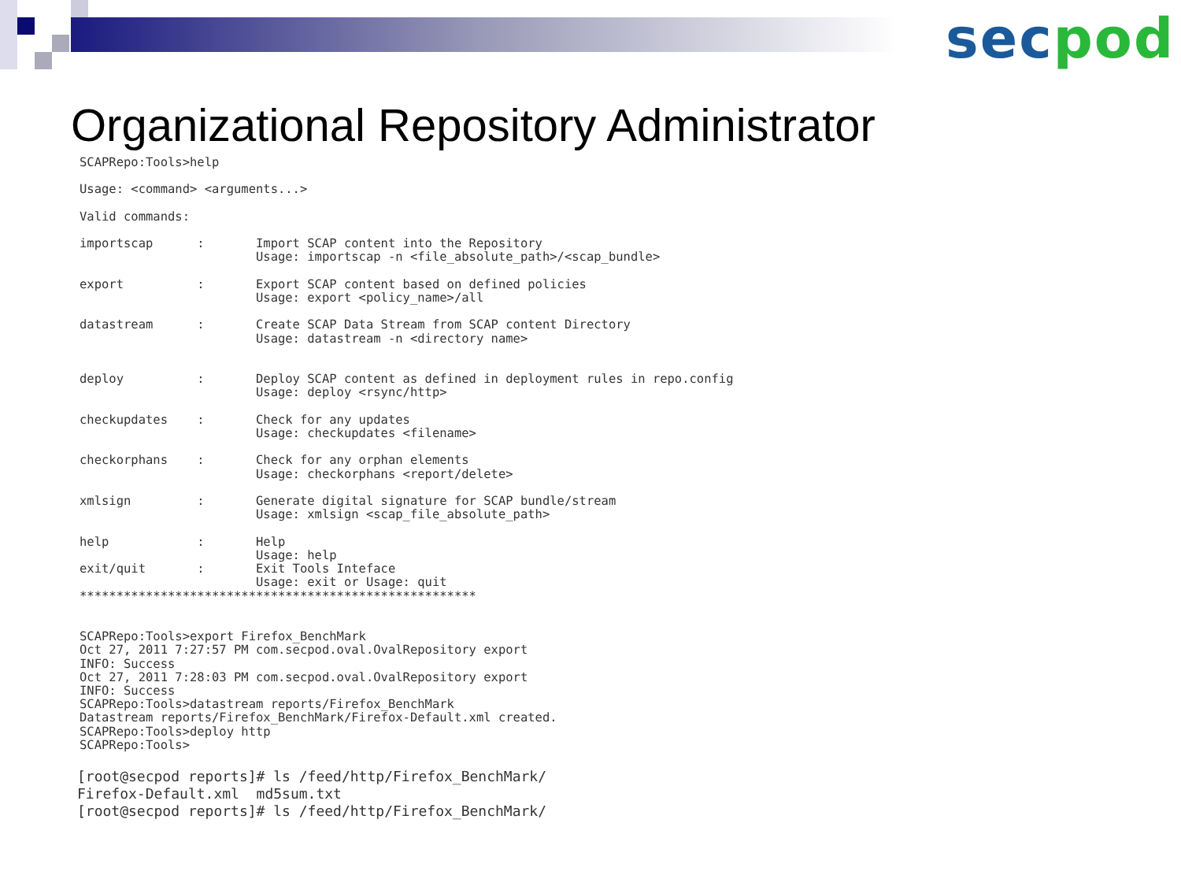sec pod
Organizational Repository Administrator
SCAPRepo:Tools>help

Usage: <command> <arguments...>

Valid commands:

importscap      :       Import SCAP content into the Repository
                        Usage: importscap -n <file_absolute_path>/<scap_bundle>

export          :       Export SCAP content based on defined policies
                        Usage: export <policy_name>/all

datastream      :       Create SCAP Data Stream from SCAP content Directory
                        Usage: datastream -n <directory name>


deploy          :       Deploy SCAP content as defined in deployment rules in repo.config
                        Usage: deploy <rsync/http>

checkupdates    :       Check for any updates
                        Usage: checkupdates <filename>

checkorphans    :       Check for any orphan elements
                        Usage: checkorphans <report/delete>

xmlsign         :       Generate digital signature for SCAP bundle/stream
                        Usage: xmlsign <scap_file_absolute_path>

help            :       Help
                        Usage: help
exit/quit       :       Exit Tools Inteface
                        Usage: exit or Usage: quit
******************************************************


SCAPRepo:Tools>export Firefox_BenchMark
Oct 27, 2011 7:27:57 PM com.secpod.oval.OvalRepository export
INFO: Success
Oct 27, 2011 7:28:03 PM com.secpod.oval.OvalRepository export
INFO: Success
SCAPRepo:Tools>datastream reports/Firefox_BenchMark
Datastream reports/Firefox_BenchMark/Firefox-Default.xml created.
SCAPRepo:Tools>deploy http
SCAPRepo:Tools>
[root@secpod reports]# ls /feed/http/Firefox_BenchMark/
Firefox-Default.xml  md5sum.txt
[root@secpod reports]# ls /feed/http/Firefox_BenchMark/